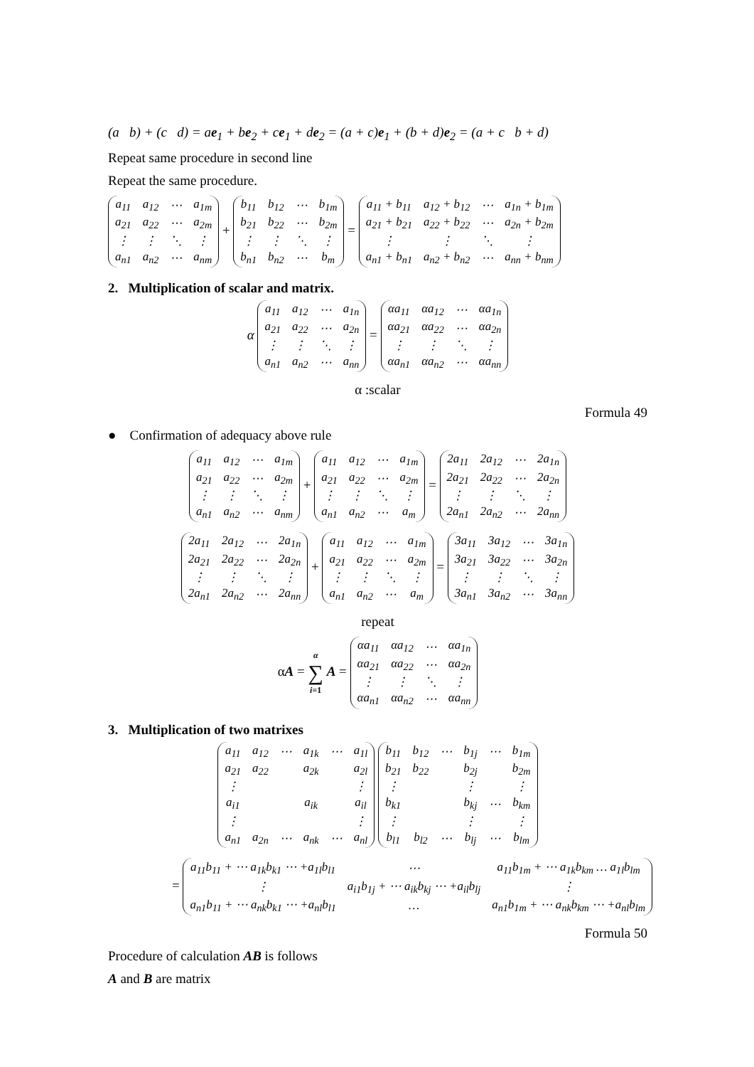(a b) + (c d) = ae<sub>1</sub> + be<sub>2</sub> + ce<sub>1</sub> + de<sub>2</sub> = (a + c)e<sub>1</sub> + (b + d)e<sub>2</sub> = (a + c b + d)
Repeat same procedure in second line
Repeat the same procedure.
| a<sub>11</sub> | a<sub>12</sub> | ⋯ | a<sub>1m</sub> |
| a<sub>21</sub> | a<sub>22</sub> | ⋯ | a<sub>2m</sub> |
| ⋮ | ⋮ | ⋱ | ⋮ |
| a<sub>n1</sub> | a<sub>n2</sub> | ⋯ | a<sub>nm</sub> |
+
| b<sub>11</sub> | b<sub>12</sub> | ⋯ | b<sub>1m</sub> |
| b<sub>21</sub> | b<sub>22</sub> | ⋯ | b<sub>2m</sub> |
| ⋮ | ⋮ | ⋱ | ⋮ |
| b<sub>n1</sub> | b<sub>n2</sub> | ⋯ | b<sub>m</sub> |
=
| a<sub>11</sub> + b<sub>11</sub> | a<sub>12</sub> + b<sub>12</sub> | ⋯ | a<sub>1n</sub> + b<sub>1m</sub> |
| a<sub>21</sub> + b<sub>21</sub> | a<sub>22</sub> + b<sub>22</sub> | ⋯ | a<sub>2n</sub> + b<sub>2m</sub> |
| ⋮ | ⋮ | ⋱ | ⋮ |
| a<sub>n1</sub> + b<sub>n1</sub> | a<sub>n2</sub> + b<sub>n2</sub> | ⋯ | a<sub>nn</sub> + b<sub>nm</sub> |
2. Multiplication of scalar and matrix.
α
| a<sub>11</sub> | a<sub>12</sub> | ⋯ | a<sub>1n</sub> |
| a<sub>21</sub> | a<sub>22</sub> | ⋯ | a<sub>2n</sub> |
| ⋮ | ⋮ | ⋱ | ⋮ |
| a<sub>n1</sub> | a<sub>n2</sub> | ⋯ | a<sub>nn</sub> |
=
| αa<sub>11</sub> | αa<sub>12</sub> | ⋯ | αa<sub>1n</sub> |
| αa<sub>21</sub> | αa<sub>22</sub> | ⋯ | αa<sub>2n</sub> |
| ⋮ | ⋮ | ⋱ | ⋮ |
| αa<sub>n1</sub> | αa<sub>n2</sub> | ⋯ | αa<sub>nn</sub> |
α :scalar
Formula 49
● Confirmation of adequacy above rule
| a<sub>11</sub> | a<sub>12</sub> | ⋯ | a<sub>1m</sub> |
| a<sub>21</sub> | a<sub>22</sub> | ⋯ | a<sub>2m</sub> |
| ⋮ | ⋮ | ⋱ | ⋮ |
| a<sub>n1</sub> | a<sub>n2</sub> | ⋯ | a<sub>nm</sub> |
+
| a<sub>11</sub> | a<sub>12</sub> | ⋯ | a<sub>1m</sub> |
| a<sub>21</sub> | a<sub>22</sub> | ⋯ | a<sub>2m</sub> |
| ⋮ | ⋮ | ⋱ | ⋮ |
| a<sub>n1</sub> | a<sub>n2</sub> | ⋯ | a<sub>m</sub> |
=
| 2a<sub>11</sub> | 2a<sub>12</sub> | ⋯ | 2a<sub>1n</sub> |
| 2a<sub>21</sub> | 2a<sub>22</sub> | ⋯ | 2a<sub>2n</sub> |
| ⋮ | ⋮ | ⋱ | ⋮ |
| 2a<sub>n1</sub> | 2a<sub>n2</sub> | ⋯ | 2a<sub>nn</sub> |
| 2a<sub>11</sub> | 2a<sub>12</sub> | ⋯ | 2a<sub>1n</sub> |
| 2a<sub>21</sub> | 2a<sub>22</sub> | ⋯ | 2a<sub>2n</sub> |
| ⋮ | ⋮ | ⋱ | ⋮ |
| 2a<sub>n1</sub> | 2a<sub>n2</sub> | ⋯ | 2a<sub>nn</sub> |
+
| a<sub>11</sub> | a<sub>12</sub> | ⋯ | a<sub>1m</sub> |
| a<sub>21</sub> | a<sub>22</sub> | ⋯ | a<sub>2m</sub> |
| ⋮ | ⋮ | ⋱ | ⋮ |
| a<sub>n1</sub> | a<sub>n2</sub> | ⋯ | a<sub>m</sub> |
=
| 3a<sub>11</sub> | 3a<sub>12</sub> | ⋯ | 3a<sub>1n</sub> |
| 3a<sub>21</sub> | 3a<sub>22</sub> | ⋯ | 3a<sub>2n</sub> |
| ⋮ | ⋮ | ⋱ | ⋮ |
| 3a<sub>n1</sub> | 3a<sub>n2</sub> | ⋯ | 3a<sub>nn</sub> |
repeat
αA = α
∑
i=1 A =
| αa<sub>11</sub> | αa<sub>12</sub> | ⋯ | αa<sub>1n</sub> |
| αa<sub>21</sub> | αa<sub>22</sub> | ⋯ | αa<sub>2n</sub> |
| ⋮ | ⋮ | ⋱ | ⋮ |
| αa<sub>n1</sub> | αa<sub>n2</sub> | ⋯ | αa<sub>nn</sub> |
3. Multiplication of two matrixes
| a<sub>11</sub> | a<sub>12</sub> | ⋯ | a<sub>1k</sub> | ⋯ | a<sub>1l</sub> |
| a<sub>21</sub> | a<sub>22</sub> | | a<sub>2k</sub> | | a<sub>2l</sub> |
| ⋮ | | | | | ⋮ |
| a<sub>i1</sub> | | | a<sub>ik</sub> | | a<sub>il</sub> |
| ⋮ | | | | | ⋮ |
| a<sub>n1</sub> | a<sub>2n</sub> | ⋯ | a<sub>nk</sub> | ⋯ | a<sub>nl</sub> |
| b<sub>11</sub> | b<sub>12</sub> | ⋯ | b<sub>1j</sub> | ⋯ | b<sub>1m</sub> |
| b<sub>21</sub> | b<sub>22</sub> | | b<sub>2j</sub> | | b<sub>2m</sub> |
| ⋮ | | | ⋮ | | ⋮ |
| b<sub>k1</sub> | | | b<sub>kj</sub> | ⋯ | b<sub>km</sub> |
| ⋮ | | | ⋮ | | ⋮ |
| b<sub>l1</sub> | b<sub>l2</sub> | ⋯ | b<sub>lj</sub> | ⋯ | b<sub>lm</sub> |
=
| a<sub>11</sub>b<sub>11</sub> + ⋯ a<sub>1k</sub>b<sub>k1</sub> ⋯ +a<sub>1l</sub>b<sub>l1</sub> | ⋯ | a<sub>11</sub>b<sub>1m</sub> + ⋯ a<sub>1k</sub>b<sub>km</sub> … a<sub>1l</sub>b<sub>lm</sub> |
| ⋮ | a<sub>i1</sub>b<sub>1j</sub> + ⋯ a<sub>ik</sub>b<sub>kj</sub> ⋯ +a<sub>il</sub>b<sub>lj</sub> | ⋮ |
| a<sub>n1</sub>b<sub>11</sub> + ⋯ a<sub>nk</sub>b<sub>k1</sub> ⋯ +a<sub>nl</sub>b<sub>l1</sub> | … | a<sub>n1</sub>b<sub>1m</sub> + ⋯ a<sub>nk</sub>b<sub>km</sub> ⋯ +a<sub>nl</sub>b<sub>lm</sub> |
Formula 50
Procedure of calculation AB is follows
A and B are matrix